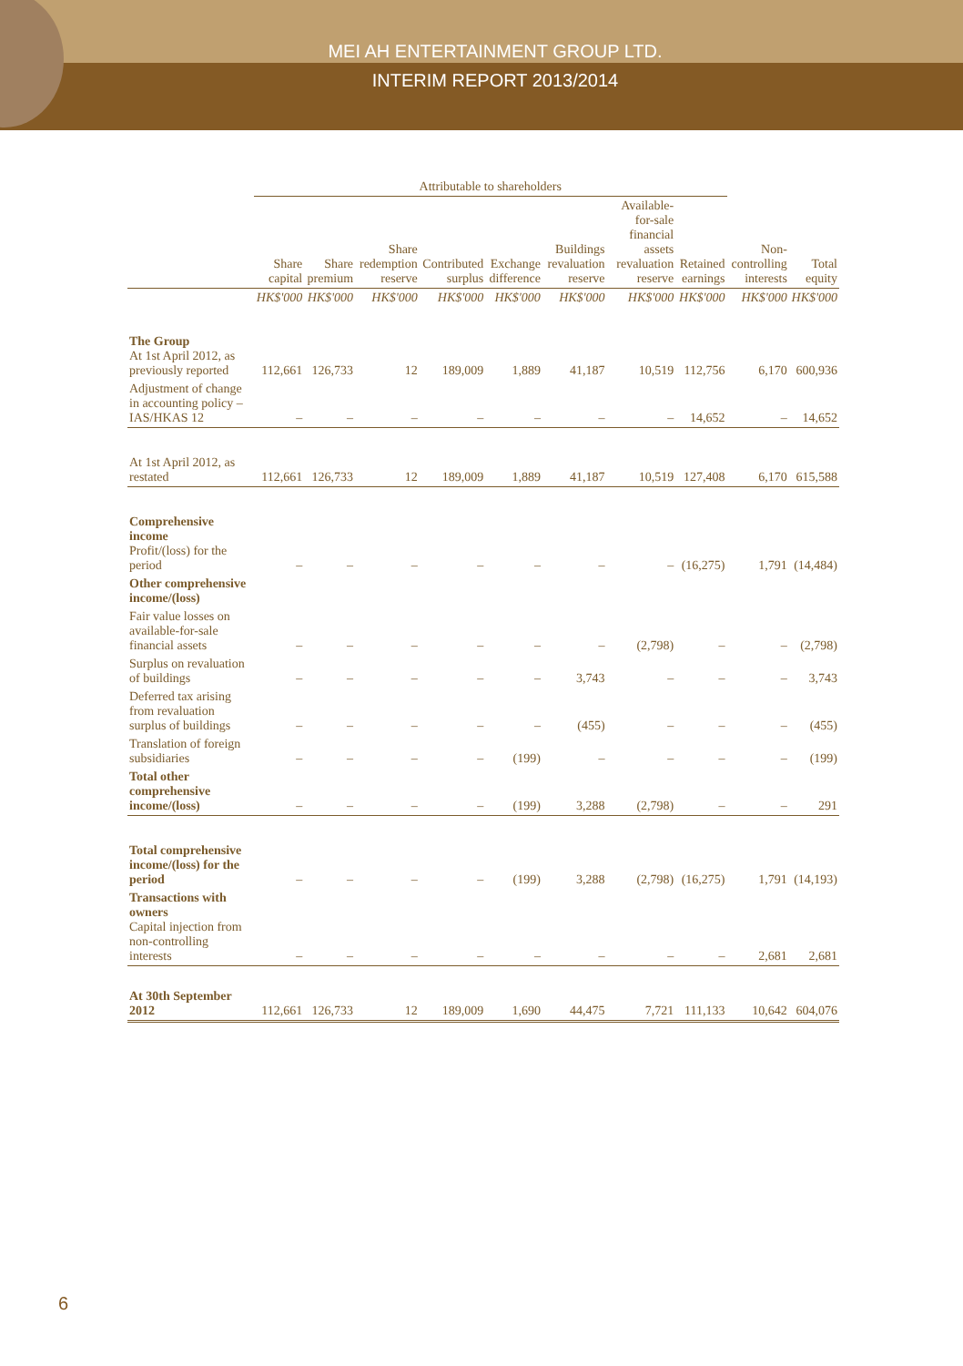MEI AH ENTERTAINMENT GROUP LTD.
INTERIM REPORT 2013/2014
| | Attributable to shareholders | | | | | | | | | |
| --- | --- | --- | --- | --- | --- | --- | --- | --- | --- | --- |
| | Share capital | Share premium | Share redemption reserve | Contributed surplus | Exchange difference | Buildings revaluation reserve | Available-for-sale financial assets revaluation reserve | Retained earnings | Non-controlling interests | Total equity |
| | HK$'000 | HK$'000 | HK$'000 | HK$'000 | HK$'000 | HK$'000 | HK$'000 | HK$'000 | HK$'000 | HK$'000 |
| The Group At 1st April 2012, as previously reported | 112,661 | 126,733 | 12 | 189,009 | 1,889 | 41,187 | 10,519 | 112,756 | 6,170 | 600,936 |
| Adjustment of change in accounting policy – IAS/HKAS 12 | – | – | – | – | – | – | – | 14,652 | – | 14,652 |
| At 1st April 2012, as restated | 112,661 | 126,733 | 12 | 189,009 | 1,889 | 41,187 | 10,519 | 127,408 | 6,170 | 615,588 |
| Comprehensive income Profit/(loss) for the period | – | – | – | – | – | – | – | (16,275) | 1,791 | (14,484) |
| Other comprehensive income/(loss) | | | | | | | | | | |
| Fair value losses on available-for-sale financial assets | – | – | – | – | – | – | (2,798) | – | – | (2,798) |
| Surplus on revaluation of buildings | – | – | – | – | – | 3,743 | – | – | – | 3,743 |
| Deferred tax arising from revaluation surplus of buildings | – | – | – | – | – | (455) | – | – | – | (455) |
| Translation of foreign subsidiaries | – | – | – | – | (199) | – | – | – | – | (199) |
| Total other comprehensive income/(loss) | – | – | – | – | (199) | 3,288 | (2,798) | – | – | 291 |
| Total comprehensive income/(loss) for the period | – | – | – | – | (199) | 3,288 | (2,798) | (16,275) | 1,791 | (14,193) |
| Transactions with owners Capital injection from non-controlling interests | – | – | – | – | – | – | – | – | 2,681 | 2,681 |
| At 30th September 2012 | 112,661 | 126,733 | 12 | 189,009 | 1,690 | 44,475 | 7,721 | 111,133 | 10,642 | 604,076 |
6